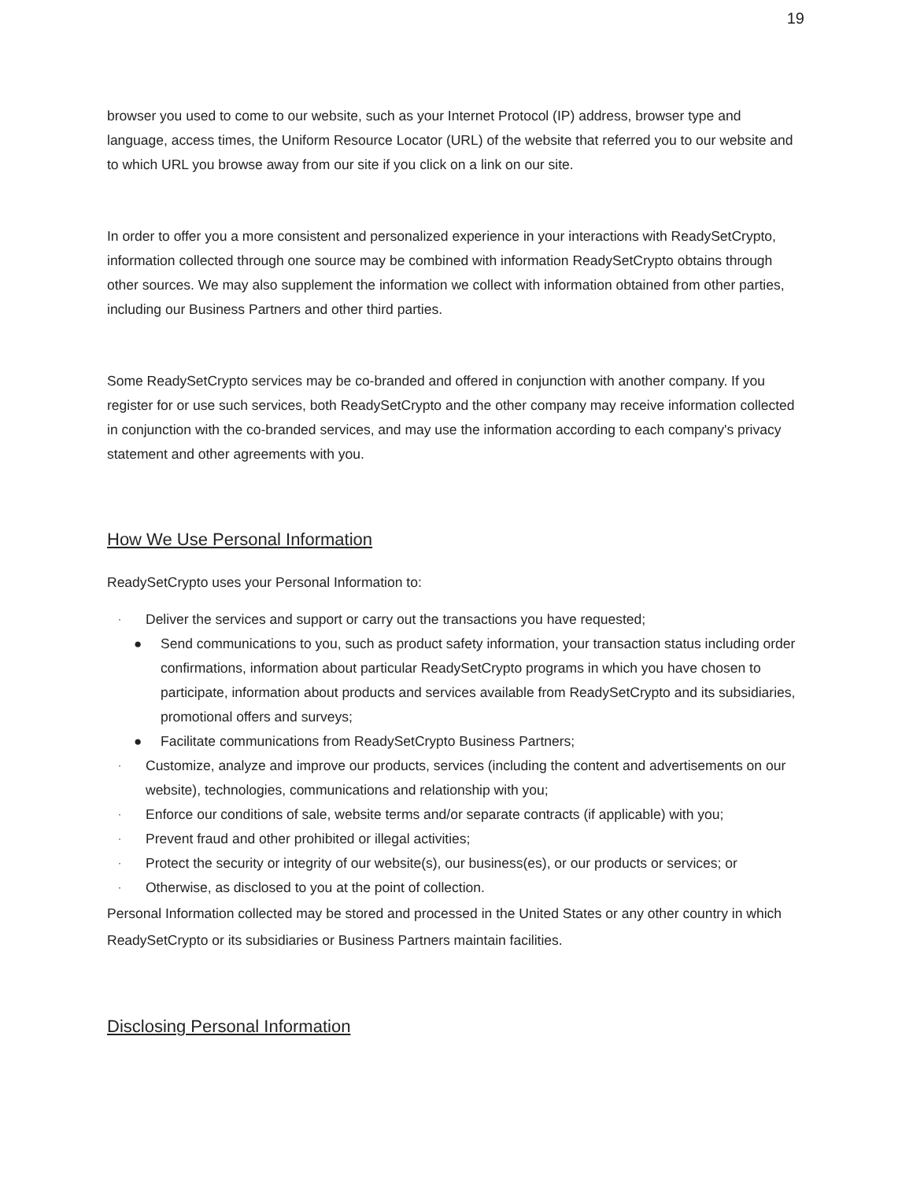19
browser you used to come to our website, such as your Internet Protocol (IP) address, browser type and language, access times, the Uniform Resource Locator (URL) of the website that referred you to our website and to which URL you browse away from our site if you click on a link on our site.
In order to offer you a more consistent and personalized experience in your interactions with ReadySetCrypto, information collected through one source may be combined with information ReadySetCrypto obtains through other sources. We may also supplement the information we collect with information obtained from other parties, including our Business Partners and other third parties.
Some ReadySetCrypto services may be co-branded and offered in conjunction with another company. If you register for or use such services, both ReadySetCrypto and the other company may receive information collected in conjunction with the co-branded services, and may use the information according to each company's privacy statement and other agreements with you.
How We Use Personal Information
ReadySetCrypto uses your Personal Information to:
· Deliver the services and support or carry out the transactions you have requested;
● Send communications to you, such as product safety information, your transaction status including order confirmations, information about particular ReadySetCrypto programs in which you have chosen to participate, information about products and services available from ReadySetCrypto and its subsidiaries, promotional offers and surveys;
● Facilitate communications from ReadySetCrypto Business Partners;
· Customize, analyze and improve our products, services (including the content and advertisements on our website), technologies, communications and relationship with you;
· Enforce our conditions of sale, website terms and/or separate contracts (if applicable) with you;
· Prevent fraud and other prohibited or illegal activities;
· Protect the security or integrity of our website(s), our business(es), or our products or services; or
· Otherwise, as disclosed to you at the point of collection.
Personal Information collected may be stored and processed in the United States or any other country in which ReadySetCrypto or its subsidiaries or Business Partners maintain facilities.
Disclosing Personal Information